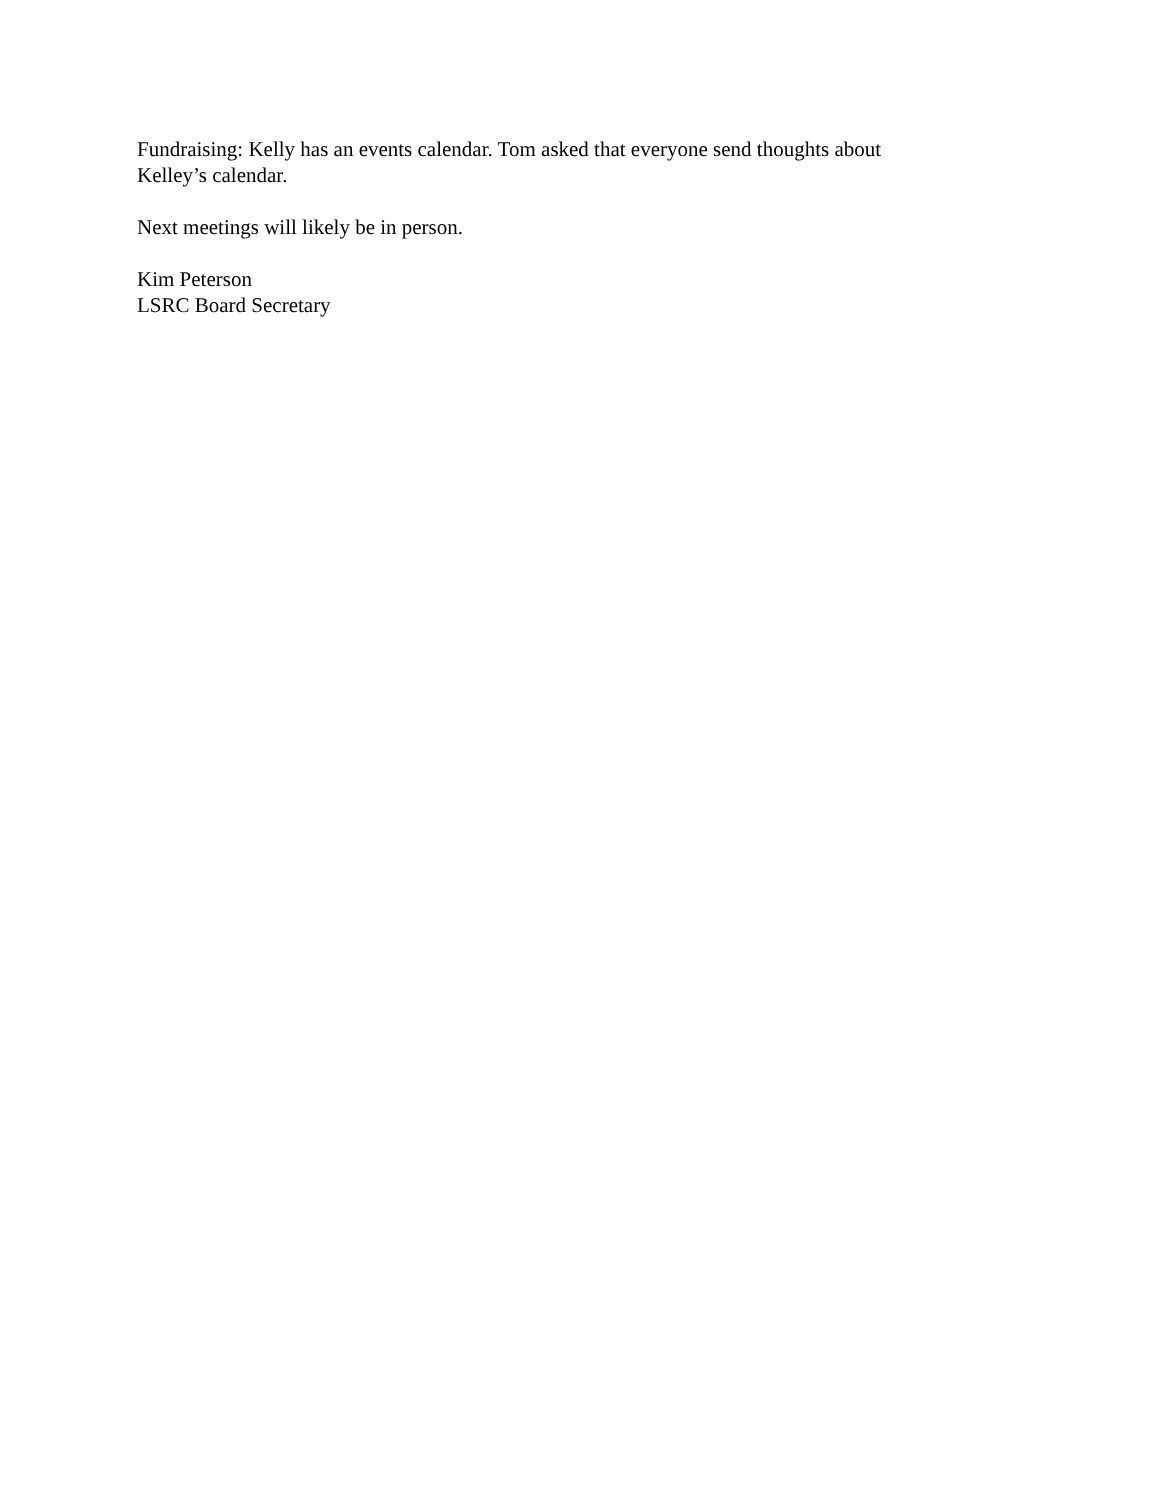Fundraising: Kelly has an events calendar. Tom asked that everyone send thoughts about
Kelley’s calendar.
Next meetings will likely be in person.
Kim Peterson
LSRC Board Secretary